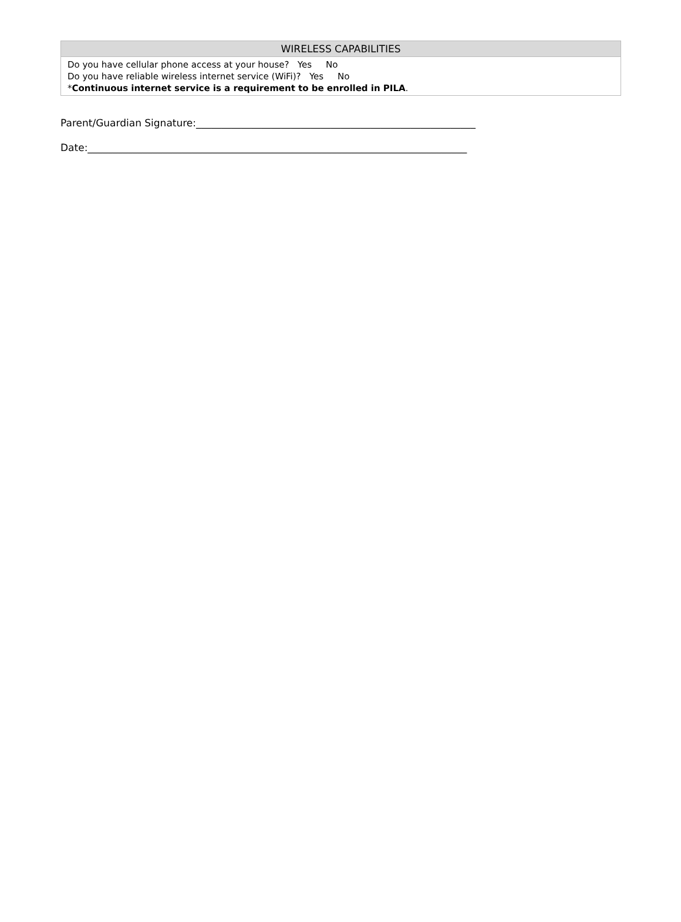| WIRELESS CAPABILITIES |
| --- |
| Do you have cellular phone access at your house? Yes No Do you have reliable wireless internet service (WiFi)? Yes No * Continuous internet service is a requirement to be enrolled in PILA . |
Parent/Guardian Signature:________________________________________________________
Date:____________________________________________________________________________